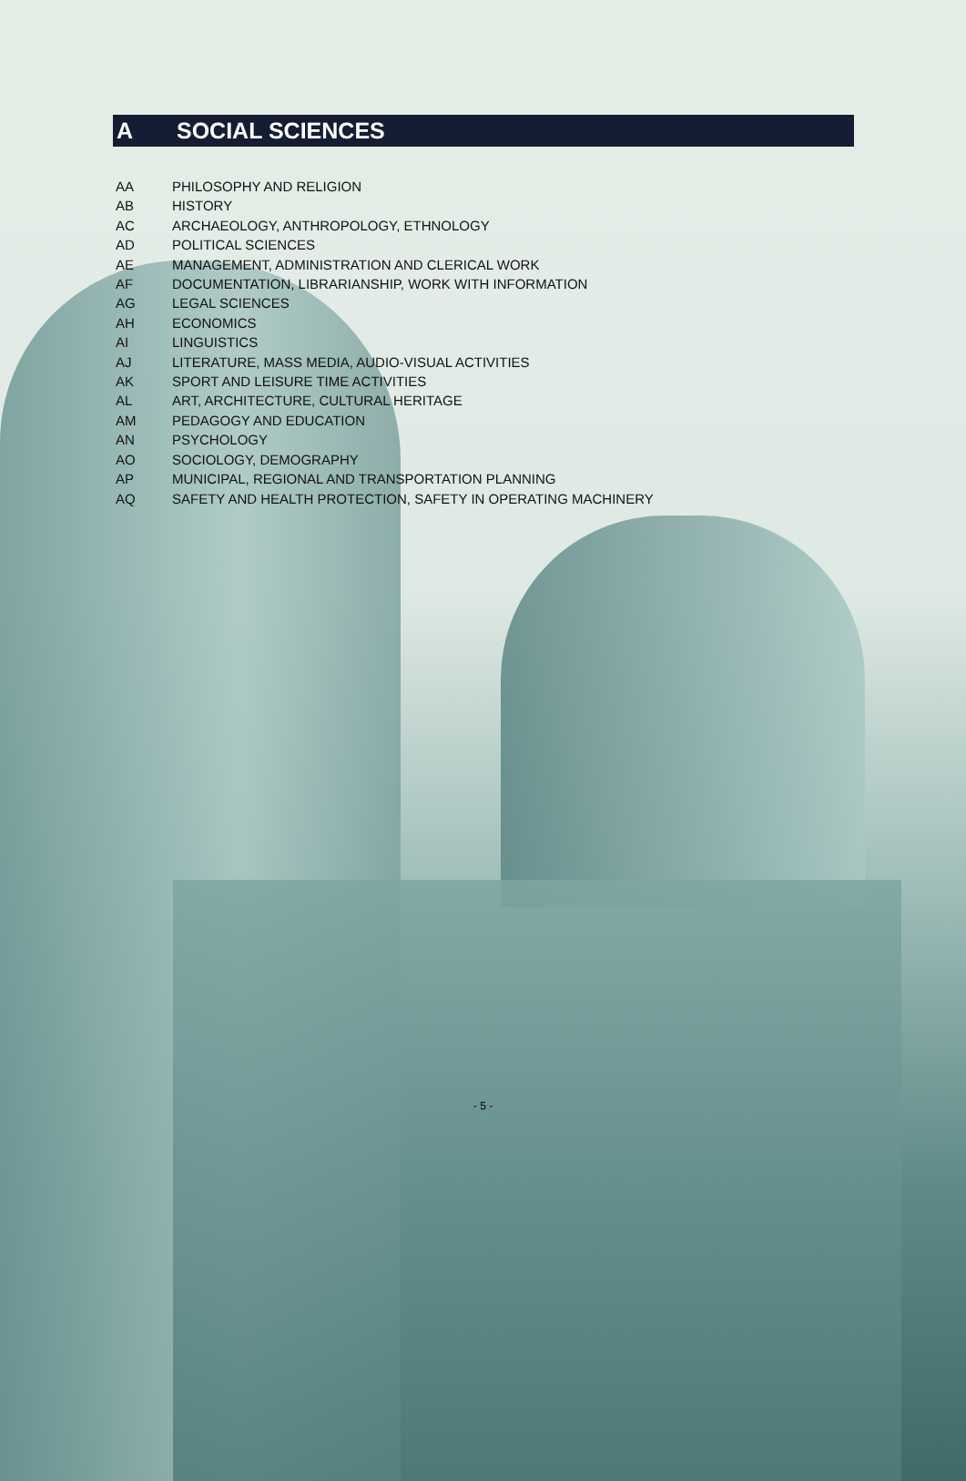A SOCIAL SCIENCES
AA PHILOSOPHY AND RELIGION
AB HISTORY
AC ARCHAEOLOGY, ANTHROPOLOGY, ETHNOLOGY
AD POLITICAL SCIENCES
AE MANAGEMENT, ADMINISTRATION AND CLERICAL WORK
AF DOCUMENTATION, LIBRARIANSHIP, WORK WITH INFORMATION
AG LEGAL SCIENCES
AH ECONOMICS
AI LINGUISTICS
AJ LITERATURE, MASS MEDIA, AUDIO-VISUAL ACTIVITIES
AK SPORT AND LEISURE TIME ACTIVITIES
AL ART, ARCHITECTURE, CULTURAL HERITAGE
AM PEDAGOGY AND EDUCATION
AN PSYCHOLOGY
AO SOCIOLOGY, DEMOGRAPHY
AP MUNICIPAL, REGIONAL AND TRANSPORTATION PLANNING
AQ SAFETY AND HEALTH PROTECTION, SAFETY IN OPERATING MACHINERY
- 5 -